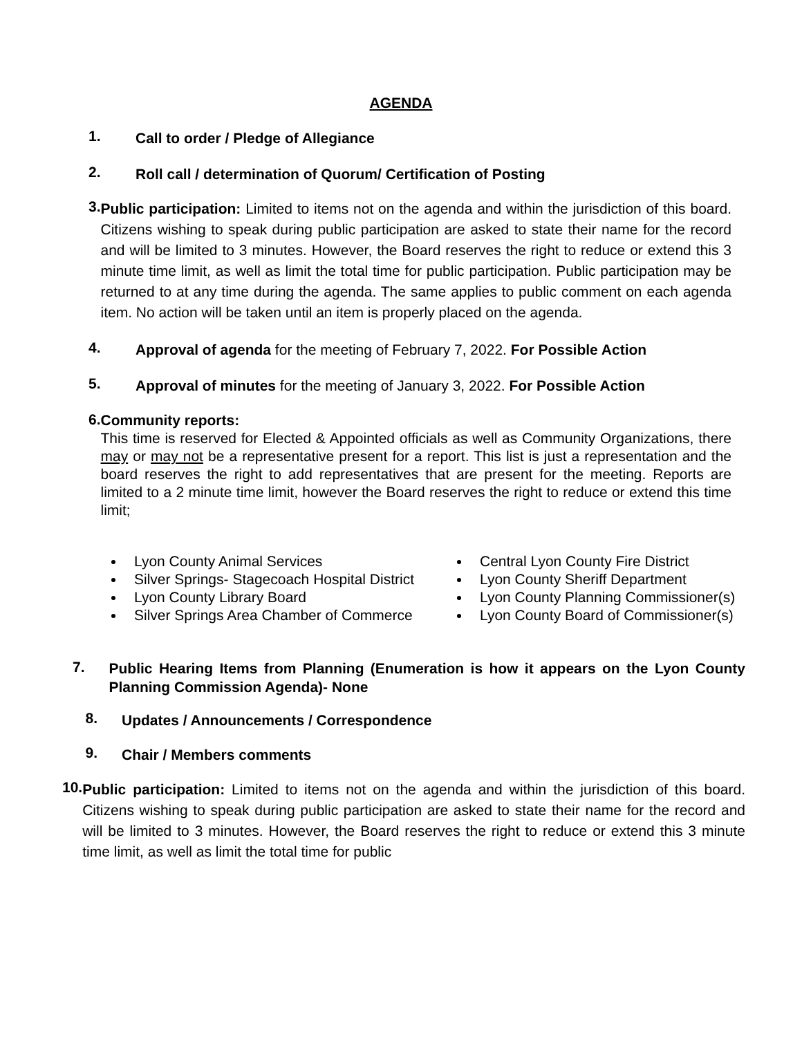AGENDA
1.
Call to order / Pledge of Allegiance
2.
Roll call / determination of Quorum/ Certification of Posting
3.
Public participation: Limited to items not on the agenda and within the jurisdiction of this board. Citizens wishing to speak during public participation are asked to state their name for the record and will be limited to 3 minutes. However, the Board reserves the right to reduce or extend this 3 minute time limit, as well as limit the total time for public participation. Public participation may be returned to at any time during the agenda. The same applies to public comment on each agenda item. No action will be taken until an item is properly placed on the agenda.
4.
Approval of agenda for the meeting of February 7, 2022. For Possible Action
5.
Approval of minutes for the meeting of January 3, 2022. For Possible Action
6.
Community reports:
This time is reserved for Elected & Appointed officials as well as Community Organizations, there may or may not be a representative present for a report. This list is just a representation and the board reserves the right to add representatives that are present for the meeting. Reports are limited to a 2 minute time limit, however the Board reserves the right to reduce or extend this time limit;
Lyon County Animal Services
Silver Springs- Stagecoach Hospital District
Lyon County Library Board
Silver Springs Area Chamber of Commerce
Central Lyon County Fire District
Lyon County Sheriff Department
Lyon County Planning Commissioner(s)
Lyon County Board of Commissioner(s)
7.
Public Hearing Items from Planning (Enumeration is how it appears on the Lyon County Planning Commission Agenda)- None
8.
Updates / Announcements / Correspondence
9.
Chair / Members comments
10.
Public participation: Limited to items not on the agenda and within the jurisdiction of this board. Citizens wishing to speak during public participation are asked to state their name for the record and will be limited to 3 minutes. However, the Board reserves the right to reduce or extend this 3 minute time limit, as well as limit the total time for public